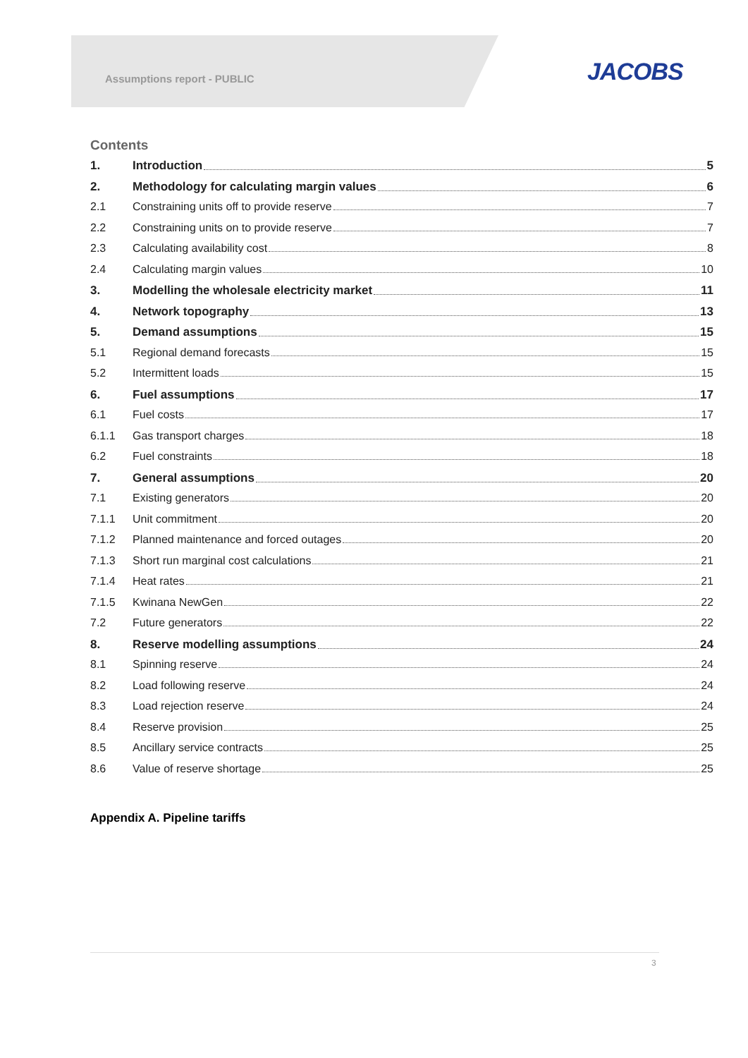Assumptions report - PUBLIC JACOBS
Contents
1. Introduction 5
2. Methodology for calculating margin values 6
2.1 Constraining units off to provide reserve 7
2.2 Constraining units on to provide reserve 7
2.3 Calculating availability cost 8
2.4 Calculating margin values 10
3. Modelling the wholesale electricity market 11
4. Network topography 13
5. Demand assumptions 15
5.1 Regional demand forecasts 15
5.2 Intermittent loads 15
6. Fuel assumptions 17
6.1 Fuel costs 17
6.1.1 Gas transport charges 18
6.2 Fuel constraints 18
7. General assumptions 20
7.1 Existing generators 20
7.1.1 Unit commitment 20
7.1.2 Planned maintenance and forced outages 20
7.1.3 Short run marginal cost calculations 21
7.1.4 Heat rates 21
7.1.5 Kwinana NewGen 22
7.2 Future generators 22
8. Reserve modelling assumptions 24
8.1 Spinning reserve 24
8.2 Load following reserve 24
8.3 Load rejection reserve 24
8.4 Reserve provision 25
8.5 Ancillary service contracts 25
8.6 Value of reserve shortage 25
Appendix A. Pipeline tariffs
3